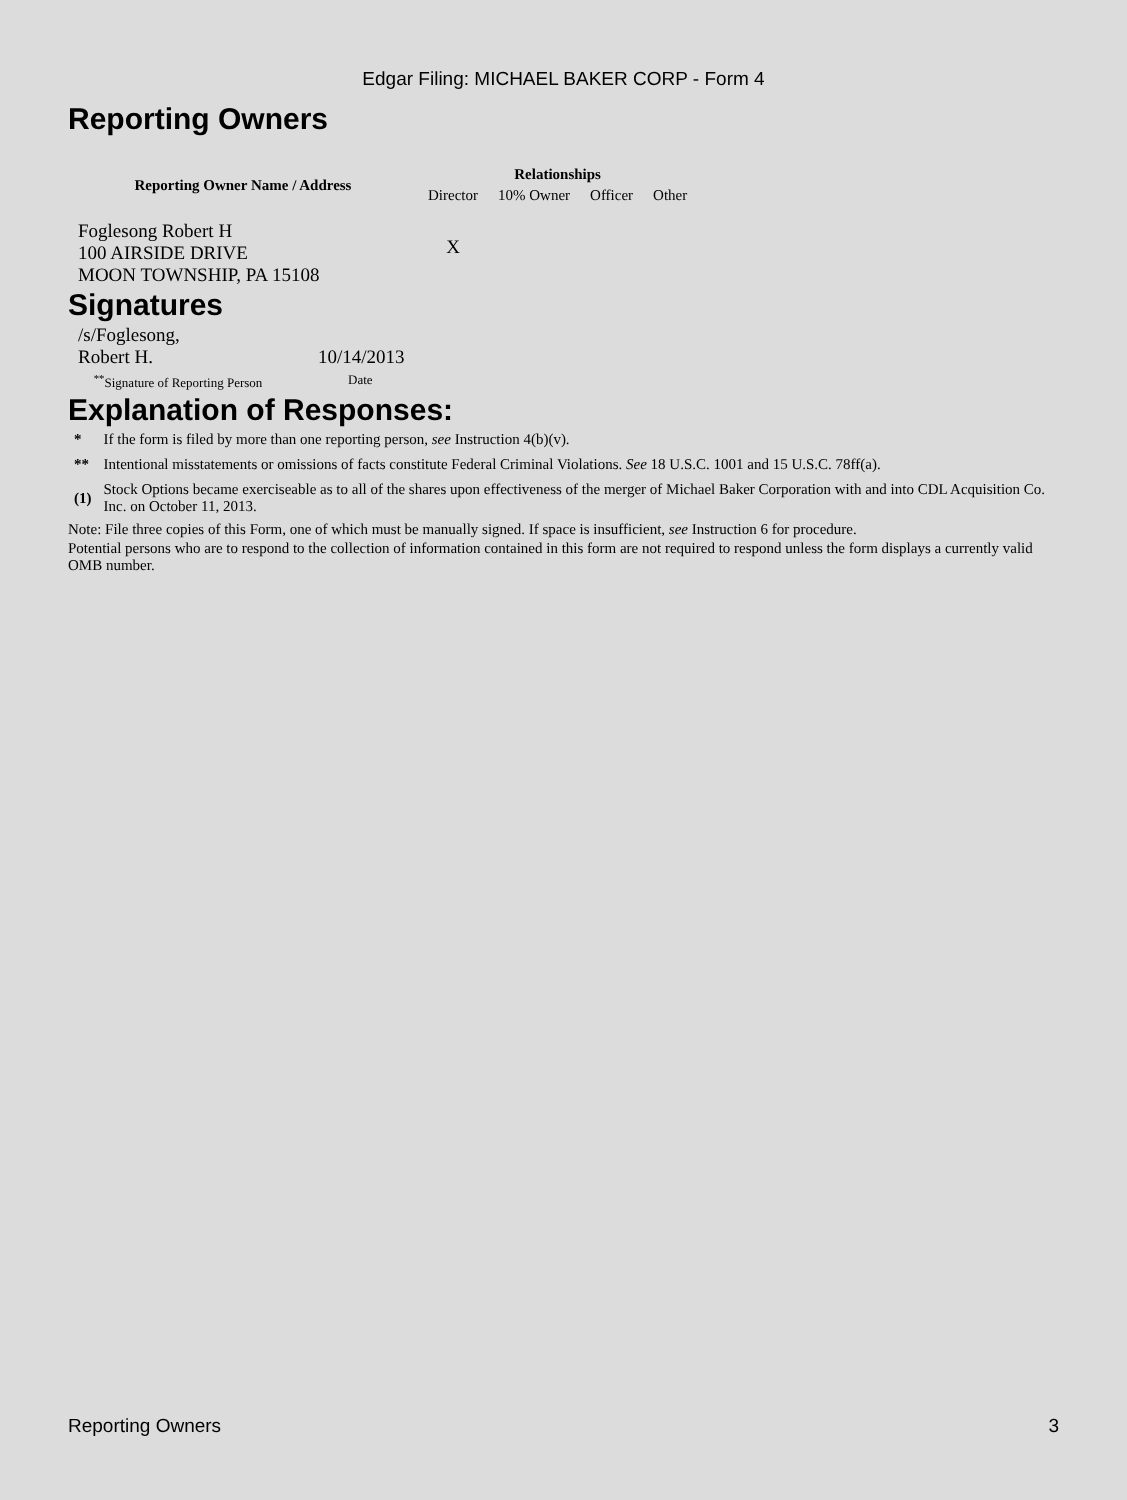Edgar Filing: MICHAEL BAKER CORP - Form 4
Reporting Owners
| Reporting Owner Name / Address | Relationships | | | |
| --- | --- | --- | --- | --- |
| | Director | 10% Owner | Officer | Other |
| Foglesong Robert H 100 AIRSIDE DRIVE MOON TOWNSHIP, PA 15108 | X | | | |
Signatures
| /s/Foglesong, Robert H. | 10/14/2013 |
| <sup>**</sup> Signature of Reporting Person | Date |
Explanation of Responses:
| * | If the form is filed by more than one reporting person, see Instruction 4(b)(v). |
| ** | Intentional misstatements or omissions of facts constitute Federal Criminal Violations. See 18 U.S.C. 1001 and 15 U.S.C. 78ff(a). |
| (1) | Stock Options became exerciseable as to all of the shares upon effectiveness of the merger of Michael Baker Corporation with and into CDL Acquisition Co. Inc. on October 11, 2013. |
Note: File three copies of this Form, one of which must be manually signed. If space is insufficient, see Instruction 6 for procedure.
Potential persons who are to respond to the collection of information contained in this form are not required to respond unless the form displays a currently valid OMB number.
Reporting Owners 3